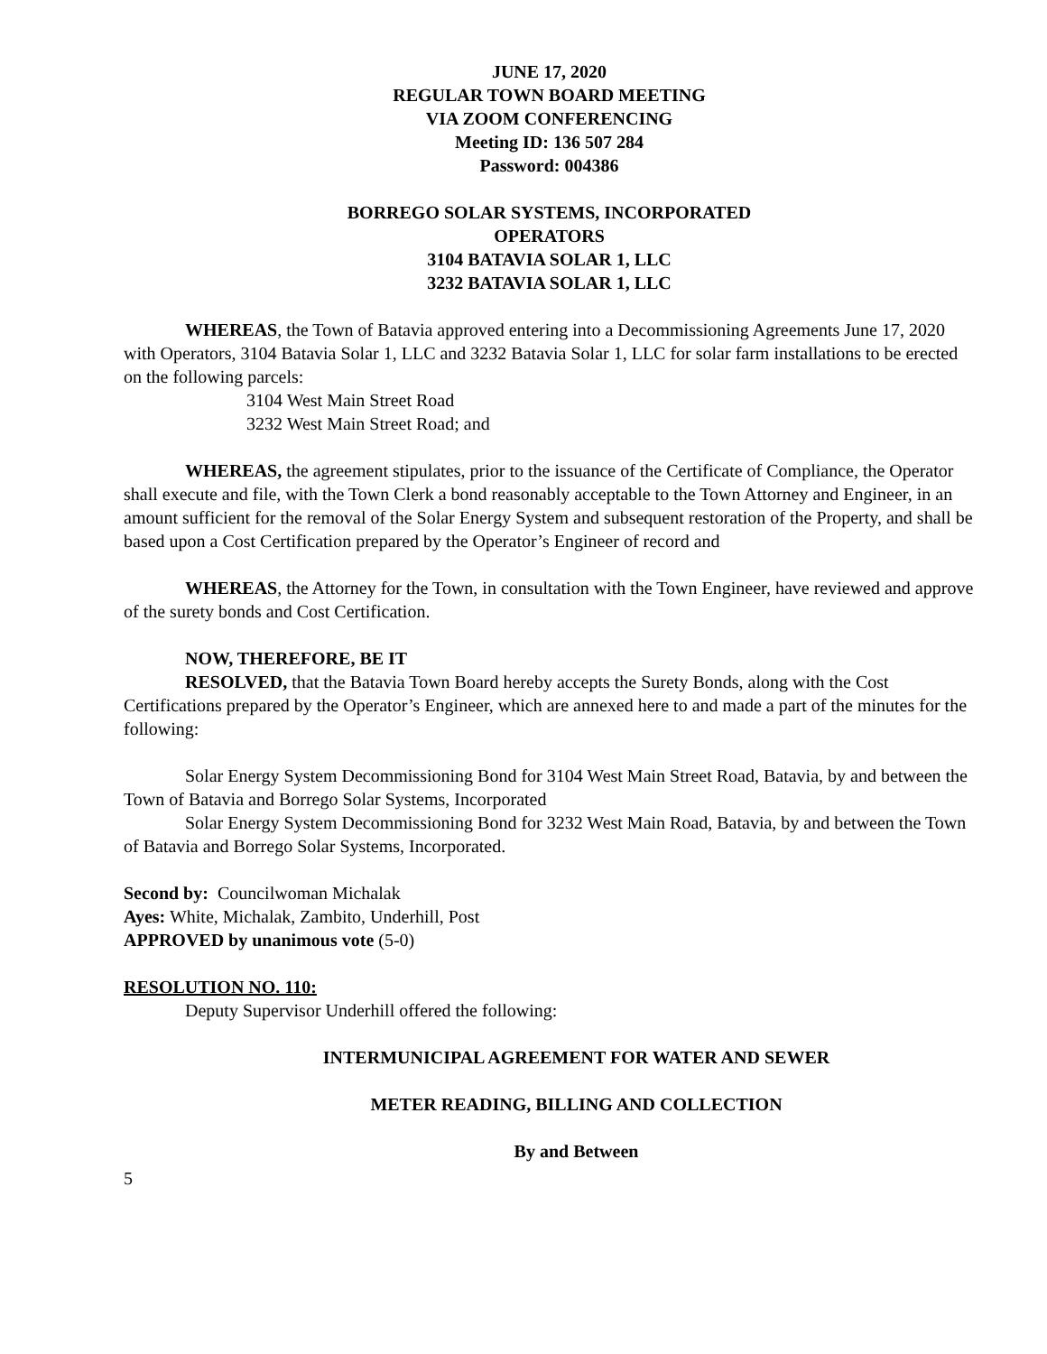JUNE 17, 2020
REGULAR TOWN BOARD MEETING
VIA ZOOM CONFERENCING
Meeting ID: 136 507 284
Password: 004386
BORREGO SOLAR SYSTEMS, INCORPORATED
OPERATORS
3104 BATAVIA SOLAR 1, LLC
3232 BATAVIA SOLAR 1, LLC
WHEREAS, the Town of Batavia approved entering into a Decommissioning Agreements June 17, 2020 with Operators, 3104 Batavia Solar 1, LLC and 3232 Batavia Solar 1, LLC for solar farm installations to be erected on the following parcels:
3104 West Main Street Road
3232 West Main Street Road; and
WHEREAS, the agreement stipulates, prior to the issuance of the Certificate of Compliance, the Operator shall execute and file, with the Town Clerk a bond reasonably acceptable to the Town Attorney and Engineer, in an amount sufficient for the removal of the Solar Energy System and subsequent restoration of the Property, and shall be based upon a Cost Certification prepared by the Operator’s Engineer of record and
WHEREAS, the Attorney for the Town, in consultation with the Town Engineer, have reviewed and approve of the surety bonds and Cost Certification.
NOW, THEREFORE, BE IT
RESOLVED, that the Batavia Town Board hereby accepts the Surety Bonds, along with the Cost Certifications prepared by the Operator’s Engineer, which are annexed here to and made a part of the minutes for the following:
Solar Energy System Decommissioning Bond for 3104 West Main Street Road, Batavia, by and between the Town of Batavia and Borrego Solar Systems, Incorporated
Solar Energy System Decommissioning Bond for 3232 West Main Road, Batavia, by and between the Town of Batavia and Borrego Solar Systems, Incorporated.
Second by: Councilwoman Michalak
Ayes: White, Michalak, Zambito, Underhill, Post
APPROVED by unanimous vote (5-0)
RESOLUTION NO. 110:
Deputy Supervisor Underhill offered the following:
INTERMUNICIPAL AGREEMENT FOR WATER AND SEWER
METER READING, BILLING AND COLLECTION
By and Between
5